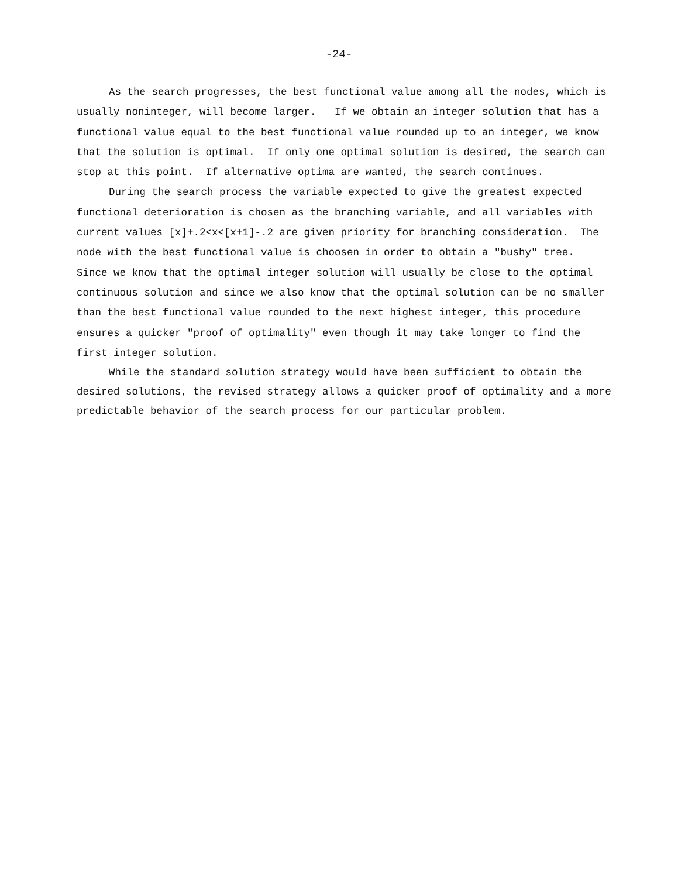-24-
As the search progresses, the best functional value among all the nodes, which is usually noninteger, will become larger. If we obtain an integer solution that has a functional value equal to the best functional value rounded up to an integer, we know that the solution is optimal. If only one optimal solution is desired, the search can stop at this point. If alternative optima are wanted, the search continues.
During the search process the variable expected to give the greatest expected functional deterioration is chosen as the branching variable, and all variables with current values [x]+.2<x<[x+1]-.2 are given priority for branching consideration. The node with the best functional value is choosen in order to obtain a "bushy" tree. Since we know that the optimal integer solution will usually be close to the optimal continuous solution and since we also know that the optimal solution can be no smaller than the best functional value rounded to the next highest integer, this procedure ensures a quicker "proof of optimality" even though it may take longer to find the first integer solution.
While the standard solution strategy would have been sufficient to obtain the desired solutions, the revised strategy allows a quicker proof of optimality and a more predictable behavior of the search process for our particular problem.